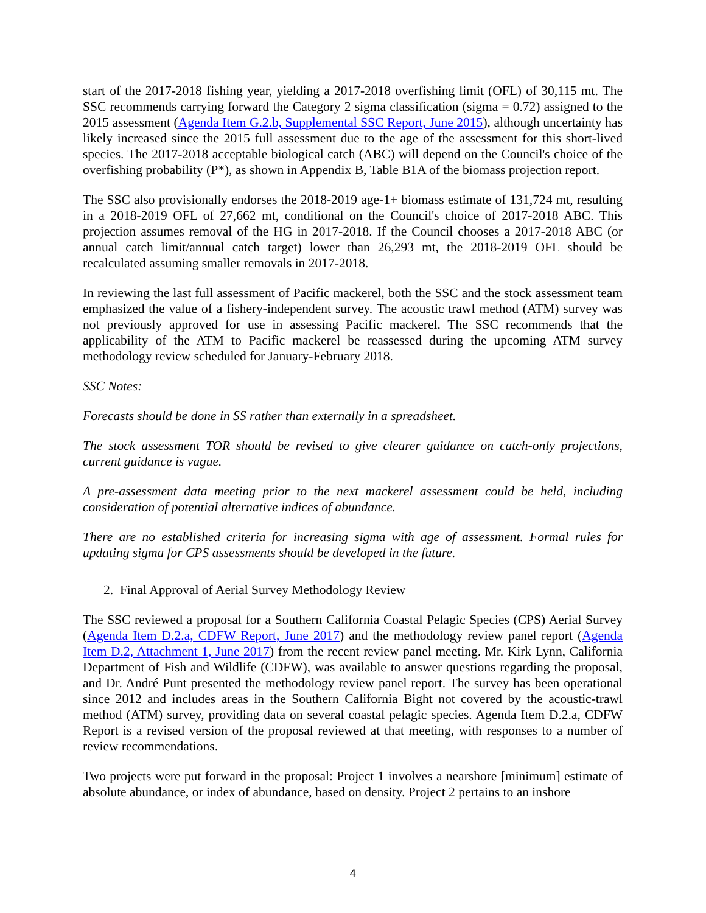start of the 2017-2018 fishing year, yielding a 2017-2018 overfishing limit (OFL) of 30,115 mt. The SSC recommends carrying forward the Category 2 sigma classification (sigma = 0.72) assigned to the 2015 assessment (Agenda Item G.2.b, Supplemental SSC Report, June 2015), although uncertainty has likely increased since the 2015 full assessment due to the age of the assessment for this short-lived species. The 2017-2018 acceptable biological catch (ABC) will depend on the Council's choice of the overfishing probability (P*), as shown in Appendix B, Table B1A of the biomass projection report.
The SSC also provisionally endorses the 2018-2019 age-1+ biomass estimate of 131,724 mt, resulting in a 2018-2019 OFL of 27,662 mt, conditional on the Council's choice of 2017-2018 ABC. This projection assumes removal of the HG in 2017-2018. If the Council chooses a 2017-2018 ABC (or annual catch limit/annual catch target) lower than 26,293 mt, the 2018-2019 OFL should be recalculated assuming smaller removals in 2017-2018.
In reviewing the last full assessment of Pacific mackerel, both the SSC and the stock assessment team emphasized the value of a fishery-independent survey. The acoustic trawl method (ATM) survey was not previously approved for use in assessing Pacific mackerel. The SSC recommends that the applicability of the ATM to Pacific mackerel be reassessed during the upcoming ATM survey methodology review scheduled for January-February 2018.
SSC Notes:
Forecasts should be done in SS rather than externally in a spreadsheet.
The stock assessment TOR should be revised to give clearer guidance on catch-only projections, current guidance is vague.
A pre-assessment data meeting prior to the next mackerel assessment could be held, including consideration of potential alternative indices of abundance.
There are no established criteria for increasing sigma with age of assessment. Formal rules for updating sigma for CPS assessments should be developed in the future.
2. Final Approval of Aerial Survey Methodology Review
The SSC reviewed a proposal for a Southern California Coastal Pelagic Species (CPS) Aerial Survey (Agenda Item D.2.a, CDFW Report, June 2017) and the methodology review panel report (Agenda Item D.2, Attachment 1, June 2017) from the recent review panel meeting. Mr. Kirk Lynn, California Department of Fish and Wildlife (CDFW), was available to answer questions regarding the proposal, and Dr. André Punt presented the methodology review panel report. The survey has been operational since 2012 and includes areas in the Southern California Bight not covered by the acoustic-trawl method (ATM) survey, providing data on several coastal pelagic species. Agenda Item D.2.a, CDFW Report is a revised version of the proposal reviewed at that meeting, with responses to a number of review recommendations.
Two projects were put forward in the proposal: Project 1 involves a nearshore [minimum] estimate of absolute abundance, or index of abundance, based on density. Project 2 pertains to an inshore
4